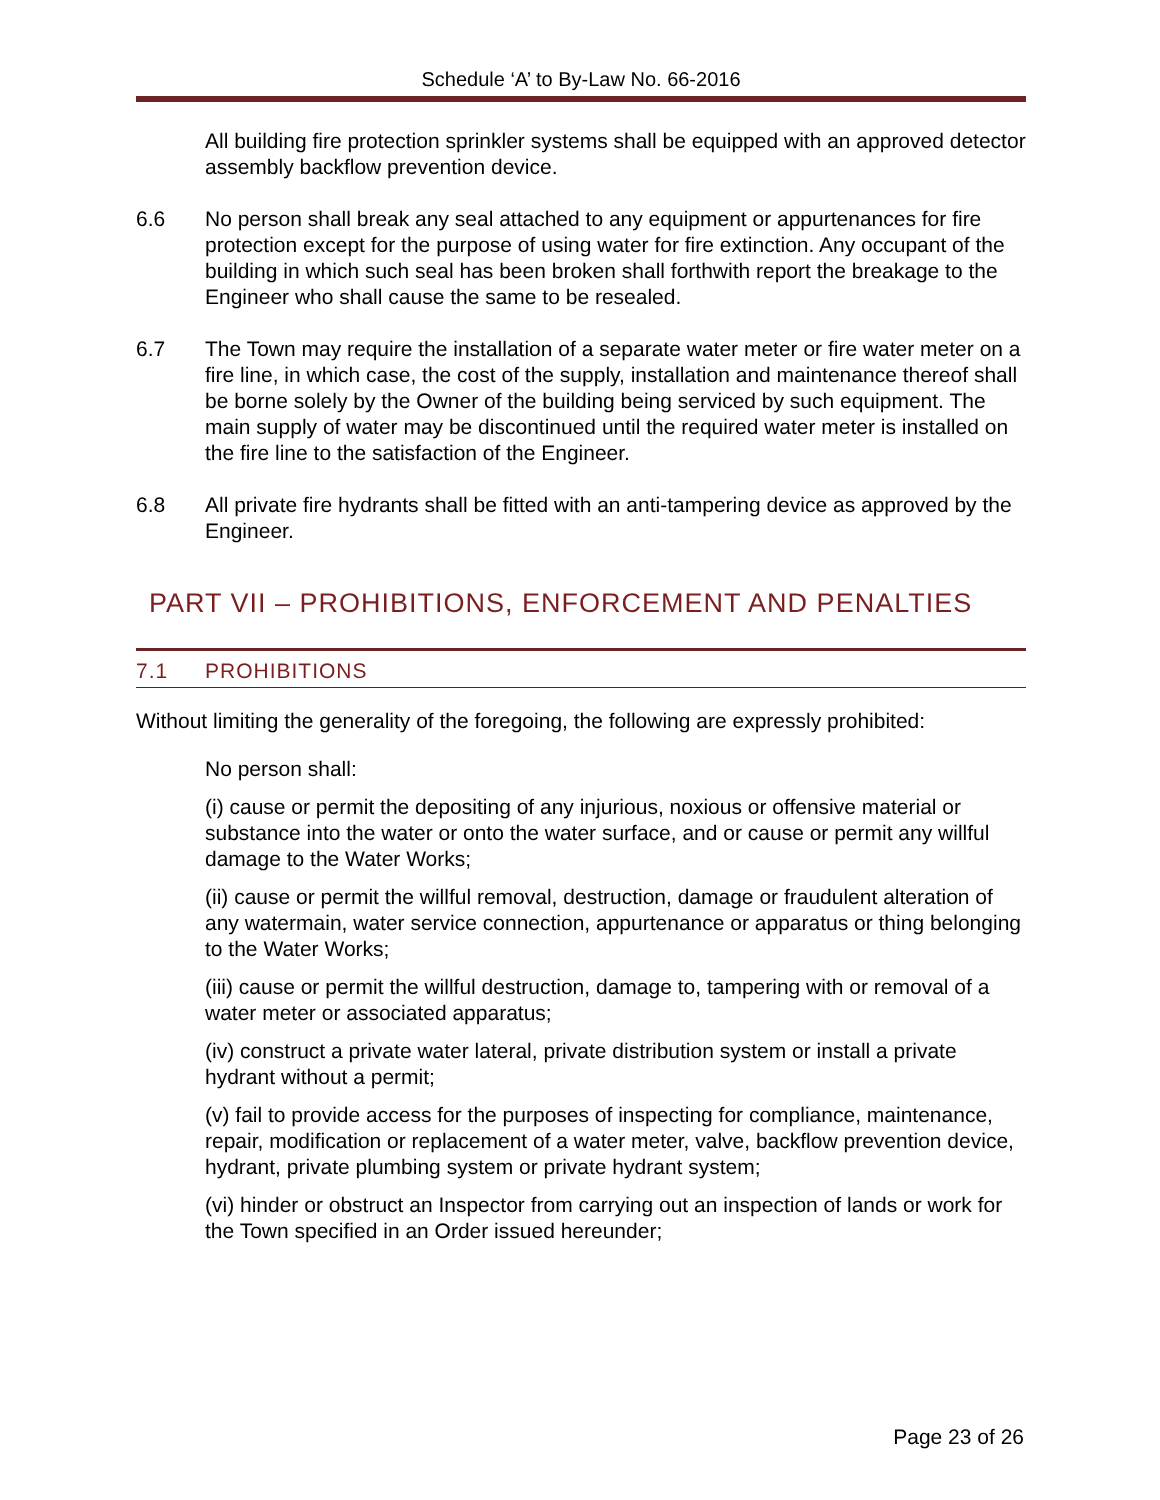Schedule ‘A’ to By-Law No. 66-2016
All building fire protection sprinkler systems shall be equipped with an approved detector assembly backflow prevention device.
6.6 No person shall break any seal attached to any equipment or appurtenances for fire protection except for the purpose of using water for fire extinction. Any occupant of the building in which such seal has been broken shall forthwith report the breakage to the Engineer who shall cause the same to be resealed.
6.7 The Town may require the installation of a separate water meter or fire water meter on a fire line, in which case, the cost of the supply, installation and maintenance thereof shall be borne solely by the Owner of the building being serviced by such equipment. The main supply of water may be discontinued until the required water meter is installed on the fire line to the satisfaction of the Engineer.
6.8 All private fire hydrants shall be fitted with an anti-tampering device as approved by the Engineer.
PART VII – PROHIBITIONS, ENFORCEMENT AND PENALTIES
7.1 PROHIBITIONS
Without limiting the generality of the foregoing, the following are expressly prohibited:
No person shall:
(i) cause or permit the depositing of any injurious, noxious or offensive material or substance into the water or onto the water surface, and or cause or permit any willful damage to the Water Works;
(ii) cause or permit the willful removal, destruction, damage or fraudulent alteration of any watermain, water service connection, appurtenance or apparatus or thing belonging to the Water Works;
(iii) cause or permit the willful destruction, damage to, tampering with or removal of a water meter or associated apparatus;
(iv) construct a private water lateral, private distribution system or install a private hydrant without a permit;
(v) fail to provide access for the purposes of inspecting for compliance, maintenance, repair, modification or replacement of a water meter, valve, backflow prevention device, hydrant, private plumbing system or private hydrant system;
(vi) hinder or obstruct an Inspector from carrying out an inspection of lands or work for the Town specified in an Order issued hereunder;
Page 23 of 26